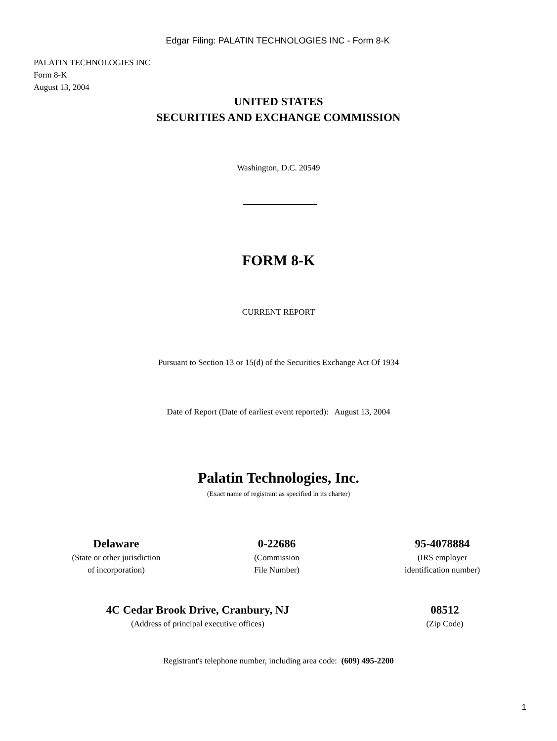Edgar Filing: PALATIN TECHNOLOGIES INC - Form 8-K
PALATIN TECHNOLOGIES INC
Form 8-K
August 13, 2004
UNITED STATES
SECURITIES AND EXCHANGE COMMISSION
Washington, D.C. 20549
FORM 8-K
CURRENT REPORT
Pursuant to Section 13 or 15(d) of the Securities Exchange Act Of 1934
Date of Report (Date of earliest event reported): August 13, 2004
Palatin Technologies, Inc.
(Exact name of registrant as specified in its charter)
Delaware
(State or other jurisdiction
of incorporation)
0-22686
(Commission
File Number)
95-4078884
(IRS employer
identification number)
4C Cedar Brook Drive, Cranbury, NJ
(Address of principal executive offices)
08512
(Zip Code)
Registrant's telephone number, including area code: (609) 495-2200
1